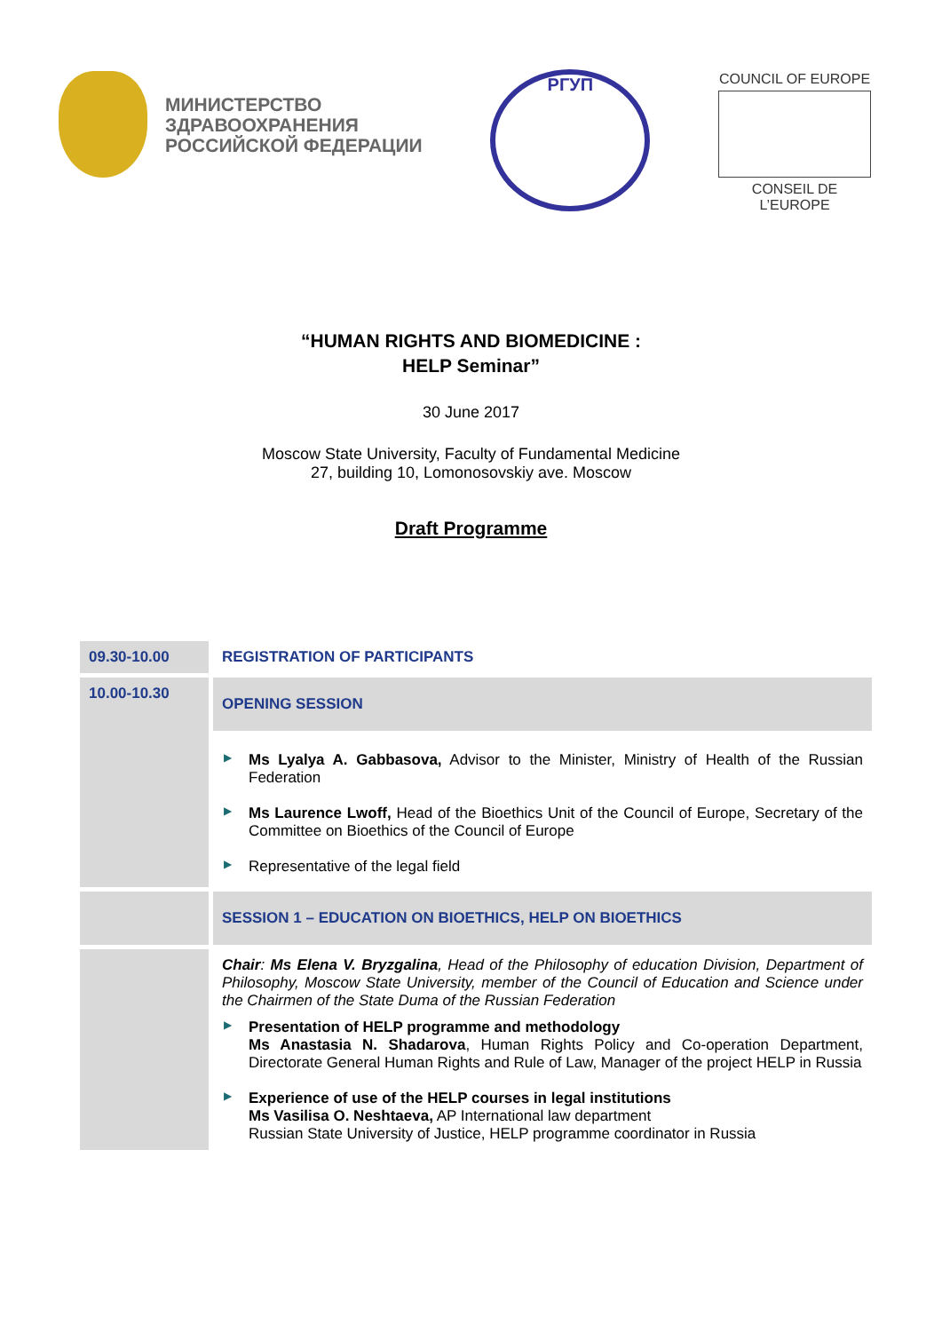МИНИСТЕРСТВО
ЗДРАВООХРАНЕНИЯ
РОССИЙСКОЙ ФЕДЕРАЦИИ
РГУП
COUNCIL OF EUROPE
CONSEIL DE L’EUROPE
“HUMAN RIGHTS AND BIOMEDICINE :
HELP Seminar”
30 June 2017
Moscow State University, Faculty of Fundamental Medicine
27, building 10, Lomonosovskiy ave. Moscow
Draft Programme
| 09.30-10.00 | REGISTRATION OF PARTICIPANTS |
| 10.00-10.30 | OPENING SESSION |
| | ▶ Ms Lyalya A. Gabbasova, Advisor to the Minister, Ministry of Health of the Russian Federation ▶ Ms Laurence Lwoff, Head of the Bioethics Unit of the Council of Europe, Secretary of the Committee on Bioethics of the Council of Europe ▶ Representative of the legal field |
| | SESSION 1 – EDUCATION ON BIOETHICS, HELP ON BIOETHICS |
| | Chair : Ms Elena V. Bryzgalina , Head of the Philosophy of education Division, Department of Philosophy, Moscow State University, member of the Council of Education and Science under the Chairmen of the State Duma of the Russian Federation ▶ Presentation of HELP programme and methodology Ms Anastasia N. Shadarova , Human Rights Policy and Co-operation Department, Directorate General Human Rights and Rule of Law, Manager of the project HELP in Russia ▶ Experience of use of the HELP courses in legal institutions Ms Vasilisa O. Neshtaeva, AP International law department Russian State University of Justice, HELP programme coordinator in Russia |